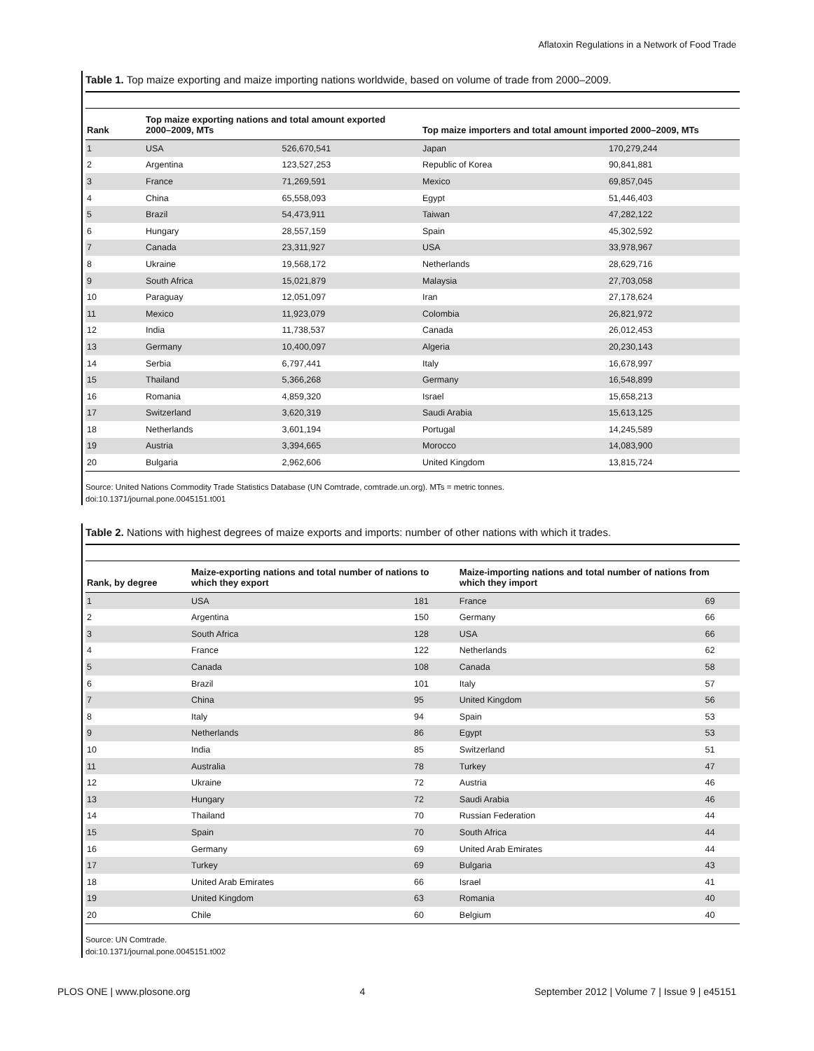Aflatoxin Regulations in a Network of Food Trade
Table 1. Top maize exporting and maize importing nations worldwide, based on volume of trade from 2000–2009.
| Rank | Top maize exporting nations and total amount exported 2000–2009, MTs | | Top maize importers and total amount imported 2000–2009, MTs | |
| --- | --- | --- | --- | --- |
| 1 | USA | 526,670,541 | Japan | 170,279,244 |
| 2 | Argentina | 123,527,253 | Republic of Korea | 90,841,881 |
| 3 | France | 71,269,591 | Mexico | 69,857,045 |
| 4 | China | 65,558,093 | Egypt | 51,446,403 |
| 5 | Brazil | 54,473,911 | Taiwan | 47,282,122 |
| 6 | Hungary | 28,557,159 | Spain | 45,302,592 |
| 7 | Canada | 23,311,927 | USA | 33,978,967 |
| 8 | Ukraine | 19,568,172 | Netherlands | 28,629,716 |
| 9 | South Africa | 15,021,879 | Malaysia | 27,703,058 |
| 10 | Paraguay | 12,051,097 | Iran | 27,178,624 |
| 11 | Mexico | 11,923,079 | Colombia | 26,821,972 |
| 12 | India | 11,738,537 | Canada | 26,012,453 |
| 13 | Germany | 10,400,097 | Algeria | 20,230,143 |
| 14 | Serbia | 6,797,441 | Italy | 16,678,997 |
| 15 | Thailand | 5,366,268 | Germany | 16,548,899 |
| 16 | Romania | 4,859,320 | Israel | 15,658,213 |
| 17 | Switzerland | 3,620,319 | Saudi Arabia | 15,613,125 |
| 18 | Netherlands | 3,601,194 | Portugal | 14,245,589 |
| 19 | Austria | 3,394,665 | Morocco | 14,083,900 |
| 20 | Bulgaria | 2,962,606 | United Kingdom | 13,815,724 |
Source: United Nations Commodity Trade Statistics Database (UN Comtrade, comtrade.un.org). MTs = metric tonnes.
doi:10.1371/journal.pone.0045151.t001
Table 2. Nations with highest degrees of maize exports and imports: number of other nations with which it trades.
| Rank, by degree | Maize-exporting nations and total number of nations to which they export | | Maize-importing nations and total number of nations from which they import | |
| --- | --- | --- | --- | --- |
| 1 | USA | 181 | France | 69 |
| 2 | Argentina | 150 | Germany | 66 |
| 3 | South Africa | 128 | USA | 66 |
| 4 | France | 122 | Netherlands | 62 |
| 5 | Canada | 108 | Canada | 58 |
| 6 | Brazil | 101 | Italy | 57 |
| 7 | China | 95 | United Kingdom | 56 |
| 8 | Italy | 94 | Spain | 53 |
| 9 | Netherlands | 86 | Egypt | 53 |
| 10 | India | 85 | Switzerland | 51 |
| 11 | Australia | 78 | Turkey | 47 |
| 12 | Ukraine | 72 | Austria | 46 |
| 13 | Hungary | 72 | Saudi Arabia | 46 |
| 14 | Thailand | 70 | Russian Federation | 44 |
| 15 | Spain | 70 | South Africa | 44 |
| 16 | Germany | 69 | United Arab Emirates | 44 |
| 17 | Turkey | 69 | Bulgaria | 43 |
| 18 | United Arab Emirates | 66 | Israel | 41 |
| 19 | United Kingdom | 63 | Romania | 40 |
| 20 | Chile | 60 | Belgium | 40 |
Source: UN Comtrade.
doi:10.1371/journal.pone.0045151.t002
PLOS ONE | www.plosone.org 4 September 2012 | Volume 7 | Issue 9 | e45151